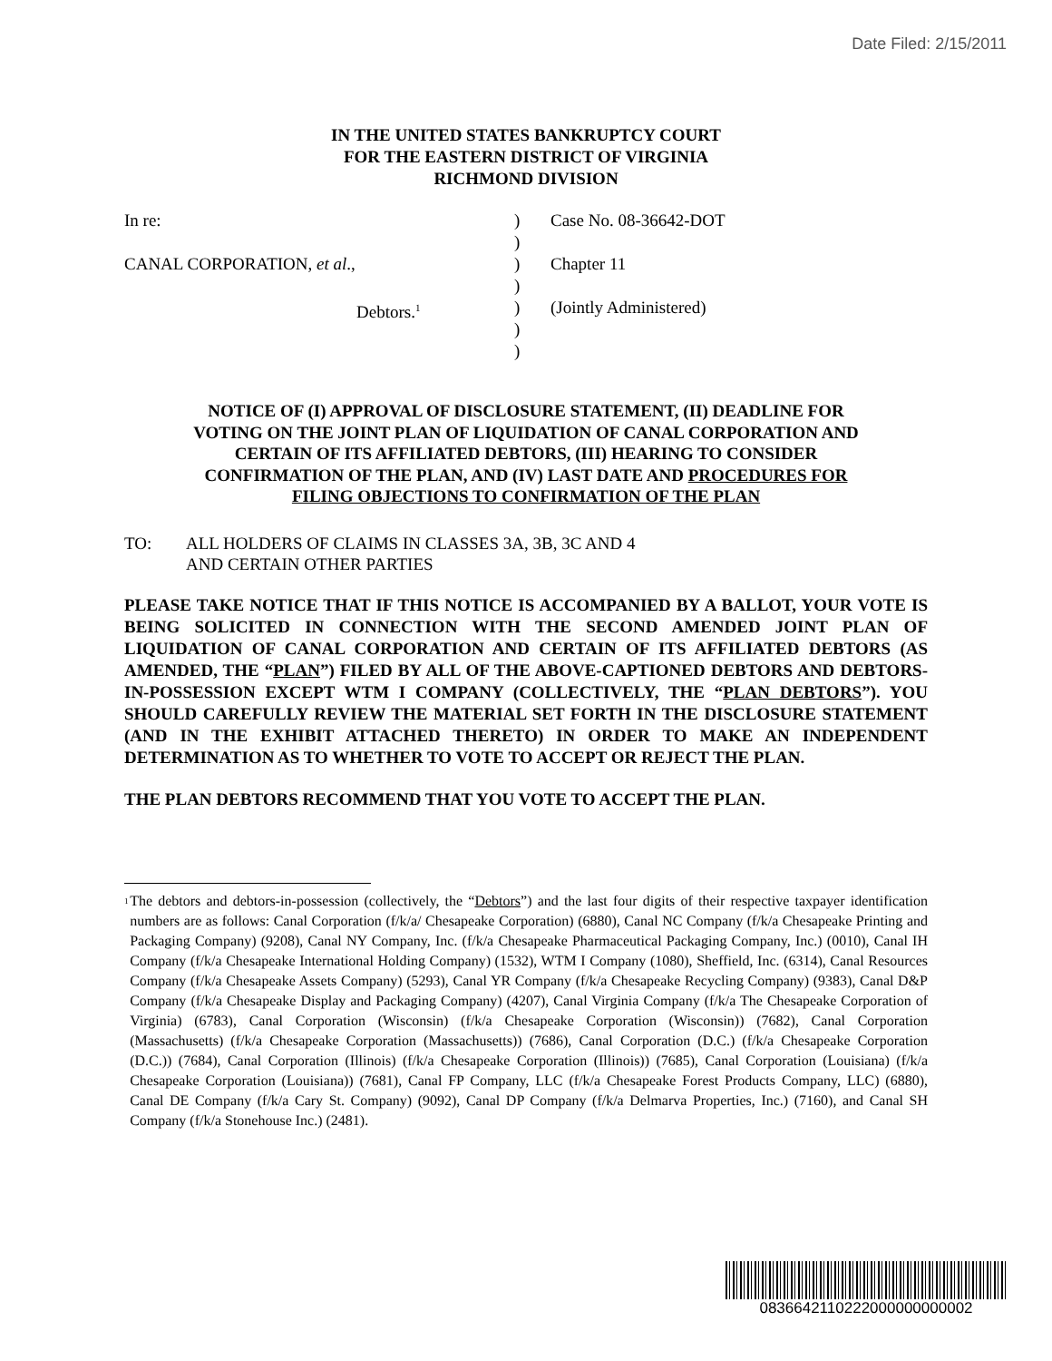Date Filed: 2/15/2011
IN THE UNITED STATES BANKRUPTCY COURT
FOR THE EASTERN DISTRICT OF VIRGINIA
RICHMOND DIVISION
In re:
CANAL CORPORATION, et al.,
Debtors.<sup>1</sup>
)
)
)
)
)
)
)
Case No. 08-36642-DOT
Chapter 11
(Jointly Administered)
NOTICE OF (I) APPROVAL OF DISCLOSURE STATEMENT, (II) DEADLINE FOR VOTING ON THE JOINT PLAN OF LIQUIDATION OF CANAL CORPORATION AND CERTAIN OF ITS AFFILIATED DEBTORS, (III) HEARING TO CONSIDER CONFIRMATION OF THE PLAN, AND (IV) LAST DATE AND PROCEDURES FOR FILING OBJECTIONS TO CONFIRMATION OF THE PLAN
TO: ALL HOLDERS OF CLAIMS IN CLASSES 3A, 3B, 3C AND 4
AND CERTAIN OTHER PARTIES
PLEASE TAKE NOTICE THAT IF THIS NOTICE IS ACCOMPANIED BY A BALLOT, YOUR VOTE IS BEING SOLICITED IN CONNECTION WITH THE SECOND AMENDED JOINT PLAN OF LIQUIDATION OF CANAL CORPORATION AND CERTAIN OF ITS AFFILIATED DEBTORS (AS AMENDED, THE “PLAN”) FILED BY ALL OF THE ABOVE-CAPTIONED DEBTORS AND DEBTORS-IN-POSSESSION EXCEPT WTM I COMPANY (COLLECTIVELY, THE “PLAN DEBTORS”). YOU SHOULD CAREFULLY REVIEW THE MATERIAL SET FORTH IN THE DISCLOSURE STATEMENT (AND IN THE EXHIBIT ATTACHED THERETO) IN ORDER TO MAKE AN INDEPENDENT DETERMINATION AS TO WHETHER TO VOTE TO ACCEPT OR REJECT THE PLAN.
THE PLAN DEBTORS RECOMMEND THAT YOU VOTE TO ACCEPT THE PLAN.
<sup>1</sup>
The debtors and debtors-in-possession (collectively, the “Debtors”) and the last four digits of their respective taxpayer identification numbers are as follows: Canal Corporation (f/k/a/ Chesapeake Corporation) (6880), Canal NC Company (f/k/a Chesapeake Printing and Packaging Company) (9208), Canal NY Company, Inc. (f/k/a Chesapeake Pharmaceutical Packaging Company, Inc.) (0010), Canal IH Company (f/k/a Chesapeake International Holding Company) (1532), WTM I Company (1080), Sheffield, Inc. (6314), Canal Resources Company (f/k/a Chesapeake Assets Company) (5293), Canal YR Company (f/k/a Chesapeake Recycling Company) (9383), Canal D&P Company (f/k/a Chesapeake Display and Packaging Company) (4207), Canal Virginia Company (f/k/a The Chesapeake Corporation of Virginia) (6783), Canal Corporation (Wisconsin) (f/k/a Chesapeake Corporation (Wisconsin)) (7682), Canal Corporation (Massachusetts) (f/k/a Chesapeake Corporation (Massachusetts)) (7686), Canal Corporation (D.C.) (f/k/a Chesapeake Corporation (D.C.)) (7684), Canal Corporation (Illinois) (f/k/a Chesapeake Corporation (Illinois)) (7685), Canal Corporation (Louisiana) (f/k/a Chesapeake Corporation (Louisiana)) (7681), Canal FP Company, LLC (f/k/a Chesapeake Forest Products Company, LLC) (6880), Canal DE Company (f/k/a Cary St. Company) (9092), Canal DP Company (f/k/a Delmarva Properties, Inc.) (7160), and Canal SH Company (f/k/a Stonehouse Inc.) (2481).
0836642110222000000000002